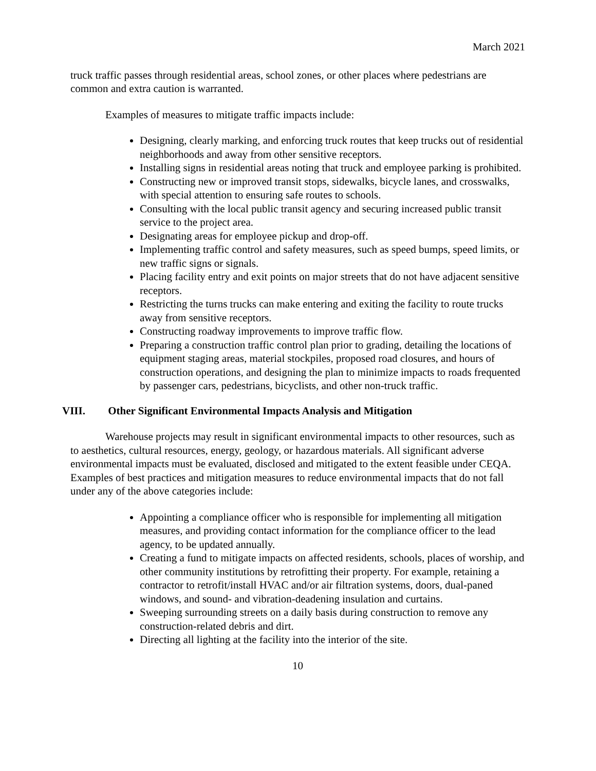March 2021
truck traffic passes through residential areas, school zones, or other places where pedestrians are common and extra caution is warranted.
Examples of measures to mitigate traffic impacts include:
Designing, clearly marking, and enforcing truck routes that keep trucks out of residential neighborhoods and away from other sensitive receptors.
Installing signs in residential areas noting that truck and employee parking is prohibited.
Constructing new or improved transit stops, sidewalks, bicycle lanes, and crosswalks, with special attention to ensuring safe routes to schools.
Consulting with the local public transit agency and securing increased public transit service to the project area.
Designating areas for employee pickup and drop-off.
Implementing traffic control and safety measures, such as speed bumps, speed limits, or new traffic signs or signals.
Placing facility entry and exit points on major streets that do not have adjacent sensitive receptors.
Restricting the turns trucks can make entering and exiting the facility to route trucks away from sensitive receptors.
Constructing roadway improvements to improve traffic flow.
Preparing a construction traffic control plan prior to grading, detailing the locations of equipment staging areas, material stockpiles, proposed road closures, and hours of construction operations, and designing the plan to minimize impacts to roads frequented by passenger cars, pedestrians, bicyclists, and other non-truck traffic.
VIII. Other Significant Environmental Impacts Analysis and Mitigation
Warehouse projects may result in significant environmental impacts to other resources, such as to aesthetics, cultural resources, energy, geology, or hazardous materials. All significant adverse environmental impacts must be evaluated, disclosed and mitigated to the extent feasible under CEQA. Examples of best practices and mitigation measures to reduce environmental impacts that do not fall under any of the above categories include:
Appointing a compliance officer who is responsible for implementing all mitigation measures, and providing contact information for the compliance officer to the lead agency, to be updated annually.
Creating a fund to mitigate impacts on affected residents, schools, places of worship, and other community institutions by retrofitting their property. For example, retaining a contractor to retrofit/install HVAC and/or air filtration systems, doors, dual-paned windows, and sound- and vibration-deadening insulation and curtains.
Sweeping surrounding streets on a daily basis during construction to remove any construction-related debris and dirt.
Directing all lighting at the facility into the interior of the site.
10